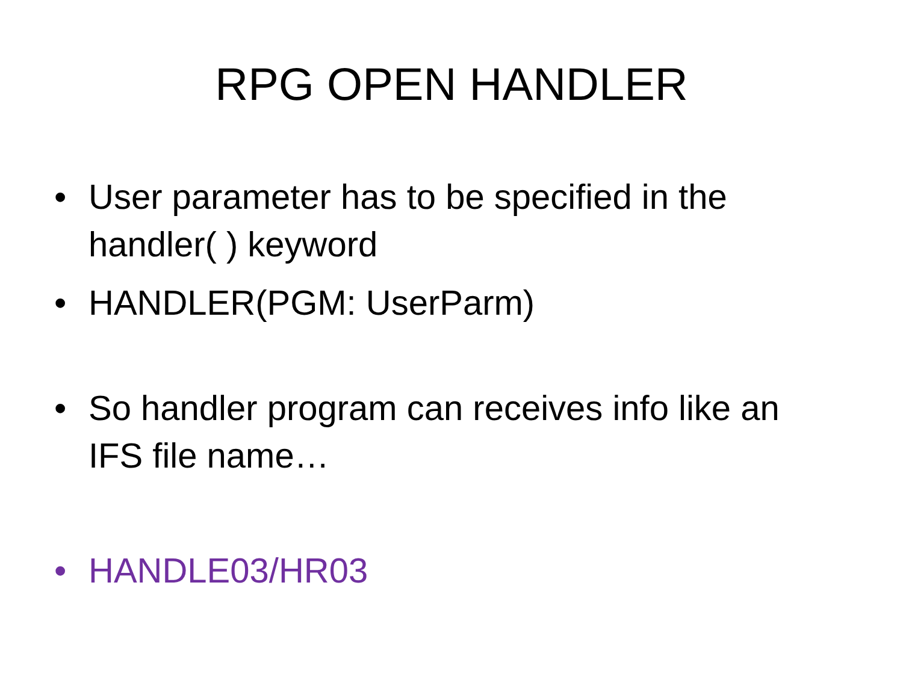RPG OPEN HANDLER
• User parameter has to be specified in the handler( ) keyword
• HANDLER(PGM: UserParm)
• So handler program can receives info like an IFS file name…
• HANDLE03/HR03